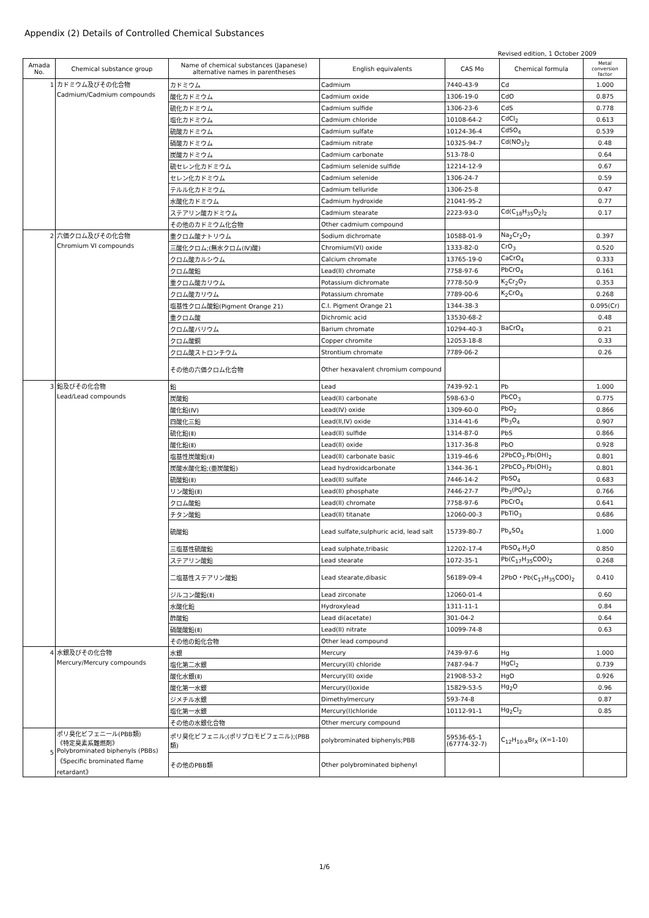Appendix (2) Details of Controlled Chemical Substances
Revised edition, 1 October 2009
| Amada No. | Chemical substance group | Name of chemical substances (Japanese) alternative names in parentheses | English equivalents | CAS Mo | Chemical formula | Metal conversion factor |
| --- | --- | --- | --- | --- | --- | --- |
| 1 | カドミウム及びその化合物 | カドミウム | Cadmium | 7440-43-9 | Cd | 1.000 |
| | Cadmium/Cadmium compounds | 酸化カドミウム | Cadmium oxide | 1306-19-0 | CdO | 0.875 |
| | | 硫化カドミウム | Cadmium sulfide | 1306-23-6 | CdS | 0.778 |
| | | 塩化カドミウム | Cadmium chloride | 10108-64-2 | CdCl<sub>2</sub> | 0.613 |
| | | 硫酸カドミウム | Cadmium sulfate | 10124-36-4 | CdSO<sub>4</sub> | 0.539 |
| | | 硝酸カドミウム | Cadmium nitrate | 10325-94-7 | Cd(NO<sub>3</sub>)<sub>2</sub> | 0.48 |
| | | 炭酸カドミウム | Cadmium carbonate | 513-78-0 | | 0.64 |
| | | 硫セレン化カドミウム | Cadmium selenide sulfide | 12214-12-9 | | 0.67 |
| | | セレン化カドミウム | Cadmium selenide | 1306-24-7 | | 0.59 |
| | | テルル化カドミウム | Cadmium telluride | 1306-25-8 | | 0.47 |
| | | 水酸化カドミウム | Cadmium hydroxide | 21041-95-2 | | 0.77 |
| | | ステアリン酸カドミウム | Cadmium stearate | 2223-93-0 | Cd(C<sub>18</sub>H<sub>35</sub>O<sub>2</sub>)<sub>2</sub> | 0.17 |
| | | その他のカドミウム化合物 | Other cadmium compound | | | |
| 2 | 六価クロム及びその化合物 | 重クロム酸ナトリウム | Sodium dichromate | 10588-01-9 | Na<sub>2</sub>Cr<sub>2</sub>O<sub>7</sub> | 0.397 |
| | Chromium VI compounds | 三酸化クロム;(無水クロム(Ⅳ)酸) | Chromium(VI) oxide | 1333-82-0 | CrO<sub>3</sub> | 0.520 |
| | | クロム酸カルシウム | Calcium chromate | 13765-19-0 | CaCrO<sub>4</sub> | 0.333 |
| | | クロム酸鉛 | Lead(II) chromate | 7758-97-6 | PbCrO<sub>4</sub> | 0.161 |
| | | 重クロム酸カリウム | Potassium dichromate | 7778-50-9 | K<sub>2</sub>Cr<sub>2</sub>O<sub>7</sub> | 0.353 |
| | | クロム酸カリウム | Potassium chromate | 7789-00-6 | K<sub>2</sub>CrO<sub>4</sub> | 0.268 |
| | | 塩基性クロム酸鉛(Pigment Orange 21) | C.I. Pigment Orange 21 | 1344-38-3 | | 0.095(Cr) |
| | | 重クロム酸 | Dichromic acid | 13530-68-2 | | 0.48 |
| | | クロム酸バリウム | Barium chromate | 10294-40-3 | BaCrO<sub>4</sub> | 0.21 |
| | | クロム酸銅 | Copper chromite | 12053-18-8 | | 0.33 |
| | | クロム酸ストロンチウム | Strontium chromate | 7789-06-2 | | 0.26 |
| | | その他の六価クロム化合物 | Other hexavalent chromium compound | | | |
| 3 | 鉛及びその化合物 | 鉛 | Lead | 7439-92-1 | Pb | 1.000 |
| | Lead/Lead compounds | 炭酸鉛 | Lead(II) carbonate | 598-63-0 | PbCO<sub>3</sub> | 0.775 |
| | | 酸化鉛(Ⅳ) | Lead(IV) oxide | 1309-60-0 | PbO<sub>2</sub> | 0.866 |
| | | 四酸化三鉛 | Lead(II,IV) oxide | 1314-41-6 | Pb<sub>3</sub>O<sub>4</sub> | 0.907 |
| | | 硫化鉛(Ⅱ) | Lead(II) sulfide | 1314-87-0 | PbS | 0.866 |
| | | 酸化鉛(Ⅱ) | Lead(II) oxide | 1317-36-8 | PbO | 0.928 |
| | | 塩基性炭酸鉛(Ⅱ) | Lead(II) carbonate basic | 1319-46-6 | 2PbCO<sub>3</sub>.Pb(OH)<sub>2</sub> | 0.801 |
| | | 炭酸水酸化鉛;(亜炭酸鉛) | Lead hydroxidcarbonate | 1344-36-1 | 2PbCO<sub>3</sub>.Pb(OH)<sub>2</sub> | 0.801 |
| | | 硫酸鉛(Ⅱ) | Lead(II) sulfate | 7446-14-2 | PbSO<sub>4</sub> | 0.683 |
| | | リン酸鉛(Ⅱ) | Lead(II) phosphate | 7446-27-7 | Pb<sub>3</sub>(PO<sub>4</sub>)<sub>2</sub> | 0.766 |
| | | クロム酸鉛 | Lead(II) chromate | 7758-97-6 | PbCrO<sub>4</sub> | 0.641 |
| | | チタン酸鉛 | Lead(II) titanate | 12060-00-3 | PbTiO<sub>3</sub> | 0.686 |
| | | 硫酸鉛 | Lead sulfate,sulphuric acid, lead salt | 15739-80-7 | Pb<sub>x</sub>SO<sub>4</sub> | 1.000 |
| | | 三塩基性硫酸鉛 | Lead sulphate,tribasic | 12202-17-4 | PbSO<sub>4</sub>.H<sub>2</sub>O | 0.850 |
| | | ステアリン酸鉛 | Lead stearate | 1072-35-1 | Pb(C<sub>17</sub>H<sub>35</sub>COO)<sub>2</sub> | 0.268 |
| | | 二塩基性ステアリン酸鉛 | Lead stearate,dibasic | 56189-09-4 | 2PbO・Pb(C<sub>17</sub>H<sub>35</sub>COO)<sub>2</sub> | 0.410 |
| | | ジルコン酸鉛(Ⅱ) | Lead zirconate | 12060-01-4 | | 0.60 |
| | | 水酸化鉛 | Hydroxylead | 1311-11-1 | | 0.84 |
| | | 酢酸鉛 | Lead di(acetate) | 301-04-2 | | 0.64 |
| | | 硝酸酸鉛(Ⅱ) | Lead(II) nitrate | 10099-74-8 | | 0.63 |
| | | その他の鉛化合物 | Other lead compound | | | |
| 4 | 水銀及びその化合物 | 水銀 | Mercury | 7439-97-6 | Hg | 1.000 |
| | Mercury/Mercury compounds | 塩化第二水銀 | Mercury(II) chloride | 7487-94-7 | HgCl<sub>2</sub> | 0.739 |
| | | 酸化水銀(Ⅱ) | Mercury(II) oxide | 21908-53-2 | HgO | 0.926 |
| | | 酸化第一水銀 | Mercury(Ⅰ)oxide | 15829-53-5 | Hg<sub>2</sub>O | 0.96 |
| | | ジメチル水銀 | Dimethylmercury | 593-74-8 | | 0.87 |
| | | 塩化第一水銀 | Mercury(Ⅰ)chloride | 10112-91-1 | Hg<sub>2</sub>Cl<sub>2</sub> | 0.85 |
| | | その他の水銀化合物 | Other mercury compound | | | |
| 5 | ポリ臭化ビフェニール(PBB類) 《特定臭素系難燃剤》 Polybrominated biphenyls (PBBs) 《Specific brominated flame retardant》 | ポリ臭化ビフェニル;(ポリブロモビフェニル);(PBB類) | polybrominated biphenyls;PBB | 59536-65-1 (67774-32-7) | C<sub>12</sub>H<sub>10-X</sub>Br<sub>X</sub> (X=1-10) | |
| | | その他のPBB類 | Other polybrominated biphenyl | | | |
1/6